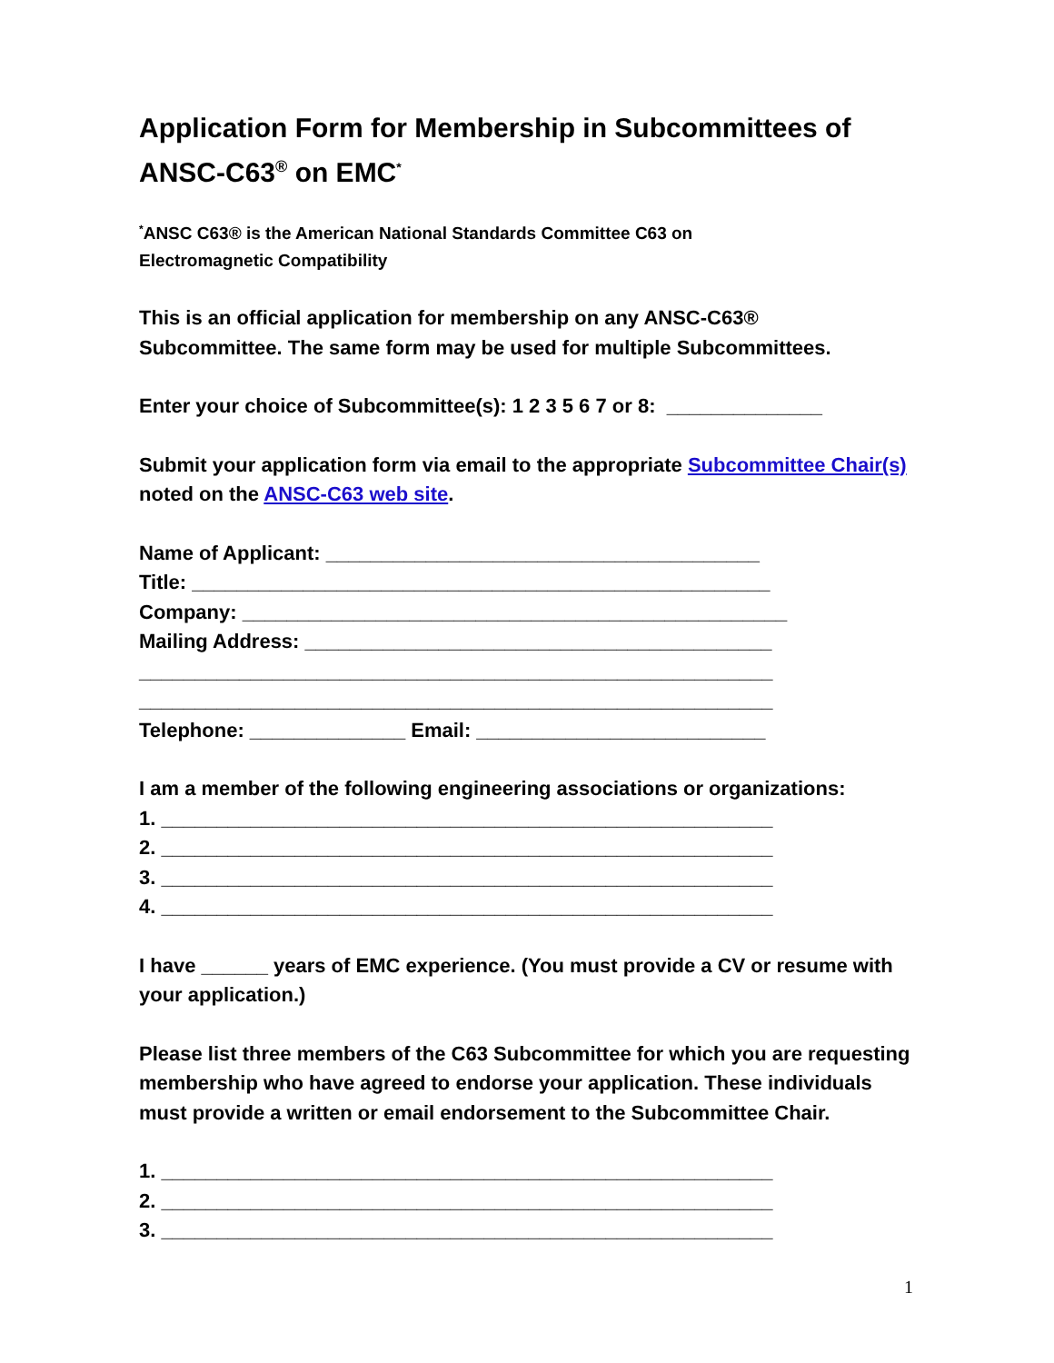Application Form for Membership in Subcommittees of ANSC-C63<sup>®</sup> on EMC<sup>*</sup>
<sup>*</sup> ANSC C63® is the American National Standards Committee C63 on
Electromagnetic Compatibility
This is an official application for membership on any ANSC-C63®
Subcommittee. The same form may be used for multiple Subcommittees.
Enter your choice of Subcommittee(s): 1 2 3 5 6 7 or 8: ______________
Submit your application form via email to the appropriate Subcommittee Chair(s) noted on the ANSC-C63 web site.
Name of Applicant: _______________________________________
Title: ____________________________________________________
Company: _________________________________________________
Mailing Address: __________________________________________
_________________________________________________________
_________________________________________________________
Telephone: ______________ Email: __________________________
I am a member of the following engineering associations or organizations:
1. _______________________________________________________
2. _______________________________________________________
3. _______________________________________________________
4. _______________________________________________________
I have ______ years of EMC experience. (You must provide a CV or resume with your application.)
Please list three members of the C63 Subcommittee for which you are requesting membership who have agreed to endorse your application. These individuals must provide a written or email endorsement to the Subcommittee Chair.
1. _______________________________________________________
2. _______________________________________________________
3. _______________________________________________________
1